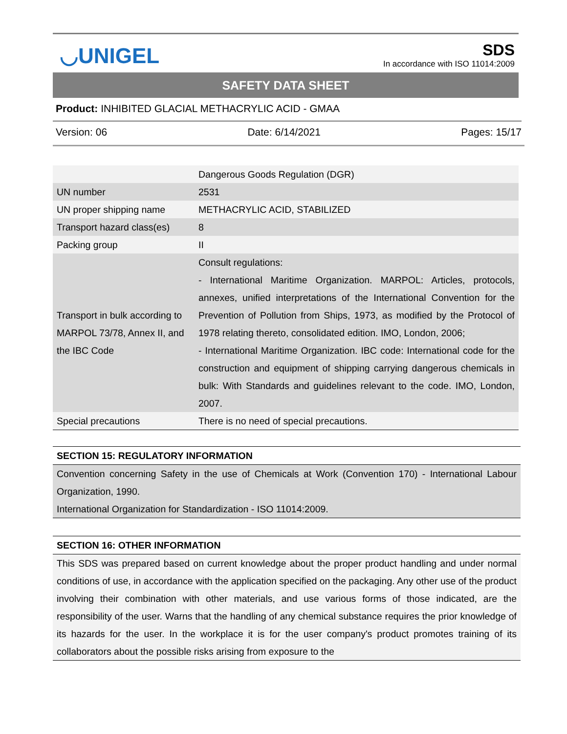◡UNIGEL
SDS
In accordance with ISO 11014:2009
SAFETY DATA SHEET
Product: INHIBITED GLACIAL METHACRYLIC ACID - GMAA
Version: 06 Date: 6/14/2021 Pages: 15/17
| | Dangerous Goods Regulation (DGR) |
| UN number | 2531 |
| UN proper shipping name | METHACRYLIC ACID, STABILIZED |
| Transport hazard class(es) | 8 |
| Packing group | II |
| Transport in bulk according to MARPOL 73/78, Annex II, and the IBC Code | Consult regulations: - International Maritime Organization. MARPOL: Articles, protocols, annexes, unified interpretations of the International Convention for the Prevention of Pollution from Ships, 1973, as modified by the Protocol of 1978 relating thereto, consolidated edition. IMO, London, 2006; - International Maritime Organization. IBC code: International code for the construction and equipment of shipping carrying dangerous chemicals in bulk: With Standards and guidelines relevant to the code. IMO, London, 2007. |
| Special precautions | There is no need of special precautions. |
SECTION 15: REGULATORY INFORMATION
Convention concerning Safety in the use of Chemicals at Work (Convention 170) - International Labour Organization, 1990.
International Organization for Standardization - ISO 11014:2009.
SECTION 16: OTHER INFORMATION
This SDS was prepared based on current knowledge about the proper product handling and under normal conditions of use, in accordance with the application specified on the packaging. Any other use of the product involving their combination with other materials, and use various forms of those indicated, are the responsibility of the user. Warns that the handling of any chemical substance requires the prior knowledge of its hazards for the user. In the workplace it is for the user company's product promotes training of its collaborators about the possible risks arising from exposure to the